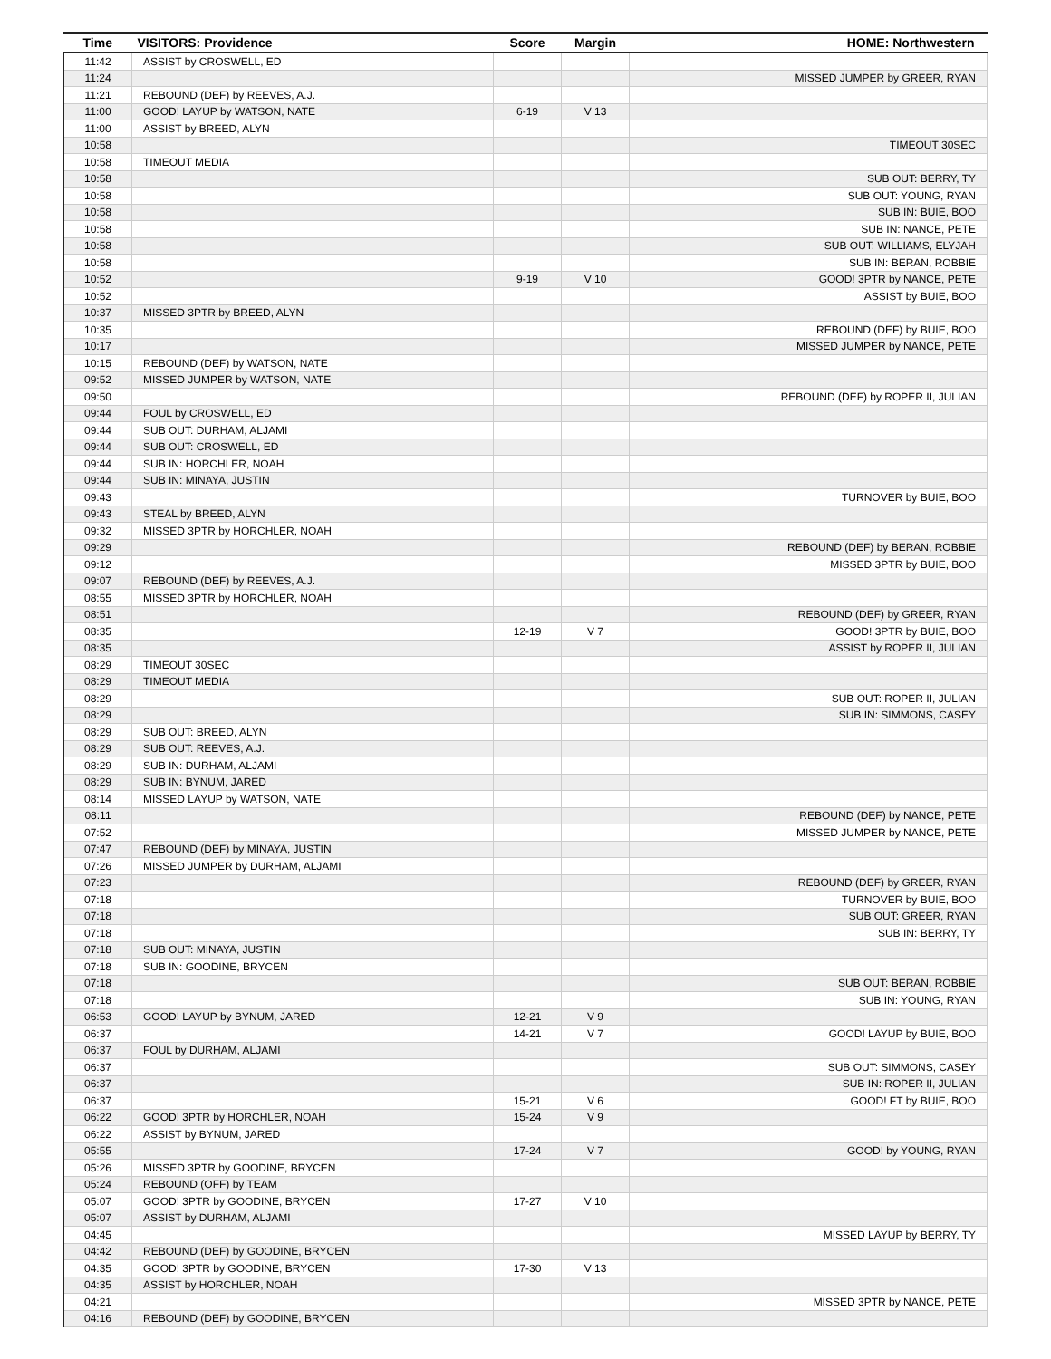| Time | VISITORS: Providence | Score | Margin | HOME: Northwestern |
| --- | --- | --- | --- | --- |
| 11:42 | ASSIST by CROSWELL, ED | | | |
| 11:24 | | | | MISSED JUMPER by GREER, RYAN |
| 11:21 | REBOUND (DEF) by REEVES, A.J. | | | |
| 11:00 | GOOD! LAYUP by WATSON, NATE | 6-19 | V 13 | |
| 11:00 | ASSIST by BREED, ALYN | | | |
| 10:58 | | | | TIMEOUT 30SEC |
| 10:58 | TIMEOUT MEDIA | | | |
| 10:58 | | | | SUB OUT: BERRY, TY |
| 10:58 | | | | SUB OUT: YOUNG, RYAN |
| 10:58 | | | | SUB IN: BUIE, BOO |
| 10:58 | | | | SUB IN: NANCE, PETE |
| 10:58 | | | | SUB OUT: WILLIAMS, ELYJAH |
| 10:58 | | | | SUB IN: BERAN, ROBBIE |
| 10:52 | | 9-19 | V 10 | GOOD! 3PTR by NANCE, PETE |
| 10:52 | | | | ASSIST by BUIE, BOO |
| 10:37 | MISSED 3PTR by BREED, ALYN | | | |
| 10:35 | | | | REBOUND (DEF) by BUIE, BOO |
| 10:17 | | | | MISSED JUMPER by NANCE, PETE |
| 10:15 | REBOUND (DEF) by WATSON, NATE | | | |
| 09:52 | MISSED JUMPER by WATSON, NATE | | | |
| 09:50 | | | | REBOUND (DEF) by ROPER II, JULIAN |
| 09:44 | FOUL by CROSWELL, ED | | | |
| 09:44 | SUB OUT: DURHAM, ALJAMI | | | |
| 09:44 | SUB OUT: CROSWELL, ED | | | |
| 09:44 | SUB IN: HORCHLER, NOAH | | | |
| 09:44 | SUB IN: MINAYA, JUSTIN | | | |
| 09:43 | | | | TURNOVER by BUIE, BOO |
| 09:43 | STEAL by BREED, ALYN | | | |
| 09:32 | MISSED 3PTR by HORCHLER, NOAH | | | |
| 09:29 | | | | REBOUND (DEF) by BERAN, ROBBIE |
| 09:12 | | | | MISSED 3PTR by BUIE, BOO |
| 09:07 | REBOUND (DEF) by REEVES, A.J. | | | |
| 08:55 | MISSED 3PTR by HORCHLER, NOAH | | | |
| 08:51 | | | | REBOUND (DEF) by GREER, RYAN |
| 08:35 | | 12-19 | V 7 | GOOD! 3PTR by BUIE, BOO |
| 08:35 | | | | ASSIST by ROPER II, JULIAN |
| 08:29 | TIMEOUT 30SEC | | | |
| 08:29 | TIMEOUT MEDIA | | | |
| 08:29 | | | | SUB OUT: ROPER II, JULIAN |
| 08:29 | | | | SUB IN: SIMMONS, CASEY |
| 08:29 | SUB OUT: BREED, ALYN | | | |
| 08:29 | SUB OUT: REEVES, A.J. | | | |
| 08:29 | SUB IN: DURHAM, ALJAMI | | | |
| 08:29 | SUB IN: BYNUM, JARED | | | |
| 08:14 | MISSED LAYUP by WATSON, NATE | | | |
| 08:11 | | | | REBOUND (DEF) by NANCE, PETE |
| 07:52 | | | | MISSED JUMPER by NANCE, PETE |
| 07:47 | REBOUND (DEF) by MINAYA, JUSTIN | | | |
| 07:26 | MISSED JUMPER by DURHAM, ALJAMI | | | |
| 07:23 | | | | REBOUND (DEF) by GREER, RYAN |
| 07:18 | | | | TURNOVER by BUIE, BOO |
| 07:18 | | | | SUB OUT: GREER, RYAN |
| 07:18 | | | | SUB IN: BERRY, TY |
| 07:18 | SUB OUT: MINAYA, JUSTIN | | | |
| 07:18 | SUB IN: GOODINE, BRYCEN | | | |
| 07:18 | | | | SUB OUT: BERAN, ROBBIE |
| 07:18 | | | | SUB IN: YOUNG, RYAN |
| 06:53 | GOOD! LAYUP by BYNUM, JARED | 12-21 | V 9 | |
| 06:37 | | 14-21 | V 7 | GOOD! LAYUP by BUIE, BOO |
| 06:37 | FOUL by DURHAM, ALJAMI | | | |
| 06:37 | | | | SUB OUT: SIMMONS, CASEY |
| 06:37 | | | | SUB IN: ROPER II, JULIAN |
| 06:37 | | 15-21 | V 6 | GOOD! FT by BUIE, BOO |
| 06:22 | GOOD! 3PTR by HORCHLER, NOAH | 15-24 | V 9 | |
| 06:22 | ASSIST by BYNUM, JARED | | | |
| 05:55 | | 17-24 | V 7 | GOOD! by YOUNG, RYAN |
| 05:26 | MISSED 3PTR by GOODINE, BRYCEN | | | |
| 05:24 | REBOUND (OFF) by TEAM | | | |
| 05:07 | GOOD! 3PTR by GOODINE, BRYCEN | 17-27 | V 10 | |
| 05:07 | ASSIST by DURHAM, ALJAMI | | | |
| 04:45 | | | | MISSED LAYUP by BERRY, TY |
| 04:42 | REBOUND (DEF) by GOODINE, BRYCEN | | | |
| 04:35 | GOOD! 3PTR by GOODINE, BRYCEN | 17-30 | V 13 | |
| 04:35 | ASSIST by HORCHLER, NOAH | | | |
| 04:21 | | | | MISSED 3PTR by NANCE, PETE |
| 04:16 | REBOUND (DEF) by GOODINE, BRYCEN | | | |